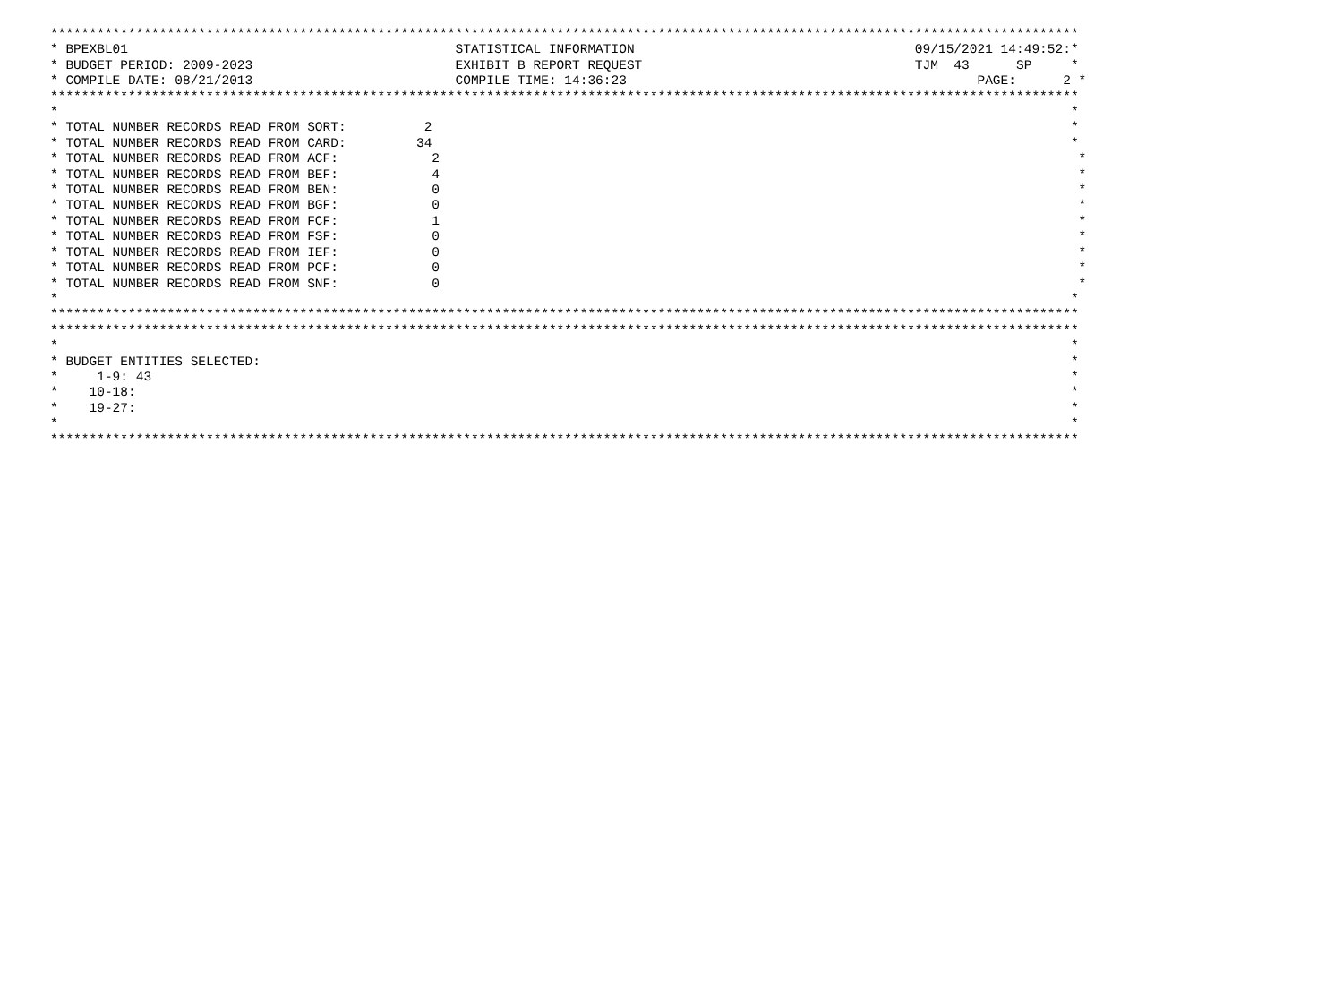************************************************************************************************************************************
* BPEXBL01                                          STATISTICAL INFORMATION                                    09/15/2021 14:49:52:*
* BUDGET PERIOD: 2009-2023                          EXHIBIT B REPORT REQUEST                                   TJM  43      SP     *
* COMPILE DATE: 08/21/2013                          COMPILE TIME: 14:36:23                                             PAGE:      2 *
************************************************************************************************************************************
*                                                                                                                                  *
* TOTAL NUMBER RECORDS READ FROM SORT:          2                                                                                  *
* TOTAL NUMBER RECORDS READ FROM CARD:         34                                                                                  *
* TOTAL NUMBER RECORDS READ FROM ACF:            2                                                                                  *
* TOTAL NUMBER RECORDS READ FROM BEF:            4                                                                                  *
* TOTAL NUMBER RECORDS READ FROM BEN:            0                                                                                  *
* TOTAL NUMBER RECORDS READ FROM BGF:            0                                                                                  *
* TOTAL NUMBER RECORDS READ FROM FCF:            1                                                                                  *
* TOTAL NUMBER RECORDS READ FROM FSF:            0                                                                                  *
* TOTAL NUMBER RECORDS READ FROM IEF:            0                                                                                  *
* TOTAL NUMBER RECORDS READ FROM PCF:            0                                                                                  *
* TOTAL NUMBER RECORDS READ FROM SNF:            0                                                                                  *
*                                                                                                                                  *
************************************************************************************************************************************
************************************************************************************************************************************
*                                                                                                                                  *
* BUDGET ENTITIES SELECTED:                                                                                                        *
*     1-9: 43                                                                                                                      *
*    10-18:                                                                                                                        *
*    19-27:                                                                                                                        *
*                                                                                                                                  *
************************************************************************************************************************************